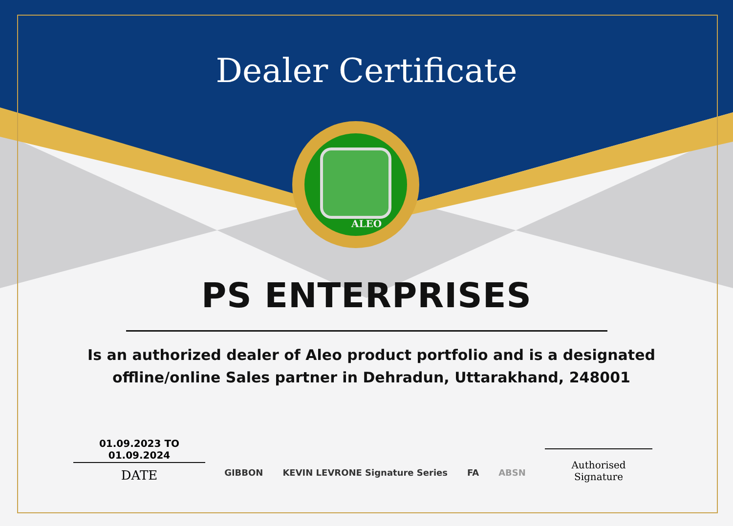Dealer Certificate
ALEO
PS ENTERPRISES
Is an authorized dealer of Aleo product portfolio and is a designated offline/online Sales partner in Dehradun, Uttarakhand, 248001
01.09.2023 TO 01.09.2024
DATE
GIBBON KEVIN LEVRONE Signature Series FA ABSN
Authorised
Signature